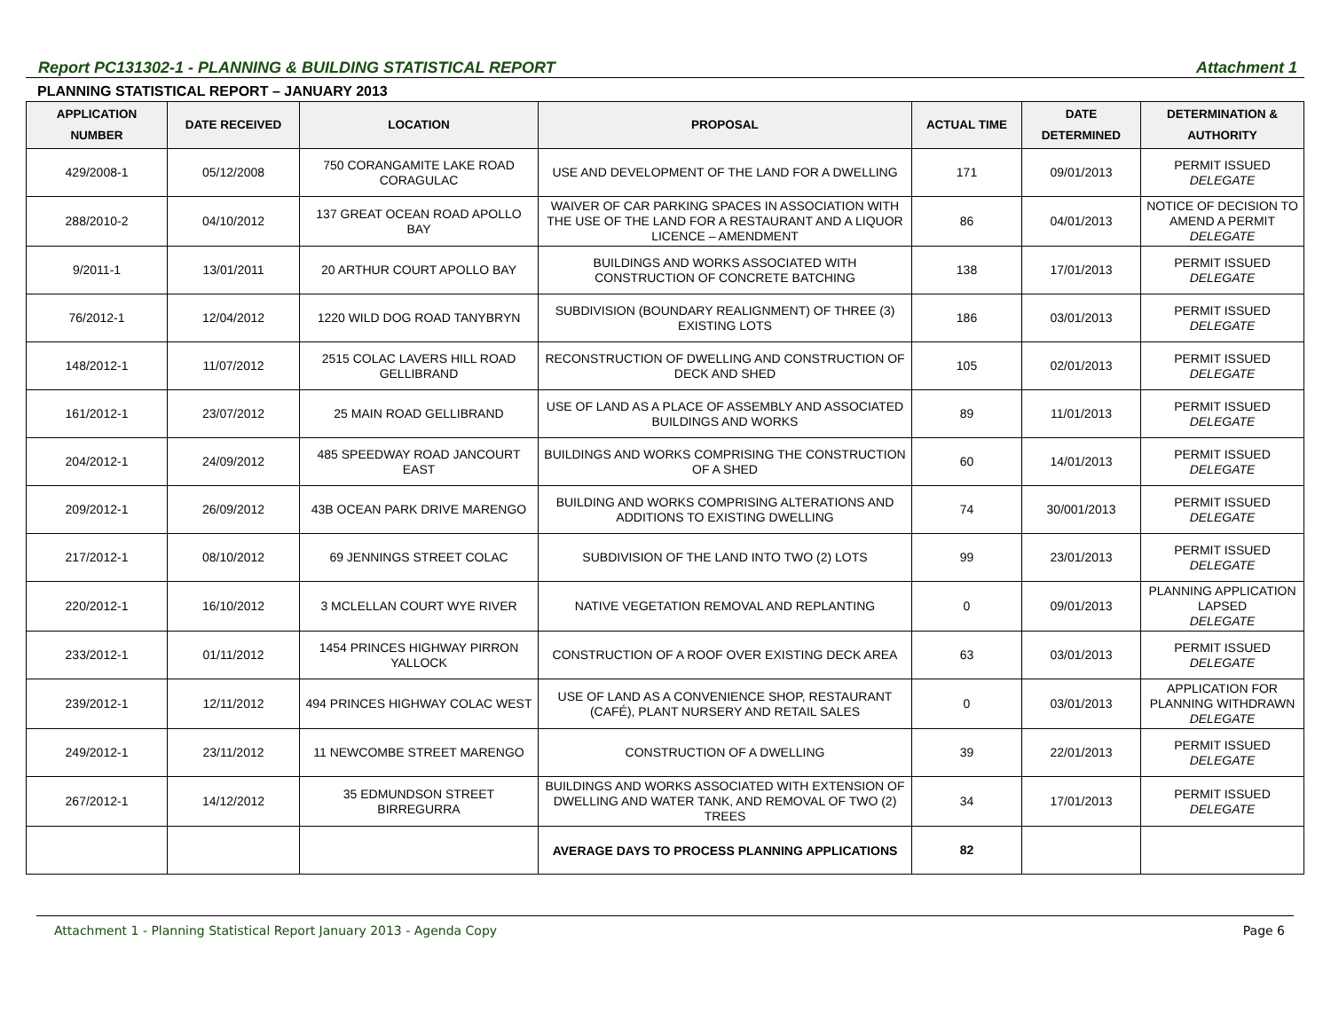Report PC131302-1 - PLANNING & BUILDING STATISTICAL REPORT Attachment 1
PLANNING STATISTICAL REPORT – JANUARY 2013
| APPLICATION NUMBER | DATE RECEIVED | LOCATION | PROPOSAL | ACTUAL TIME | DATE DETERMINED | DETERMINATION & AUTHORITY |
| --- | --- | --- | --- | --- | --- | --- |
| 429/2008-1 | 05/12/2008 | 750 CORANGAMITE LAKE ROAD CORAGULAC | USE AND DEVELOPMENT OF THE LAND FOR A DWELLING | 171 | 09/01/2013 | PERMIT ISSUED DELEGATE |
| 288/2010-2 | 04/10/2012 | 137 GREAT OCEAN ROAD APOLLO BAY | WAIVER OF CAR PARKING SPACES IN ASSOCIATION WITH THE USE OF THE LAND FOR A RESTAURANT AND A LIQUOR LICENCE – AMENDMENT | 86 | 04/01/2013 | NOTICE OF DECISION TO AMEND A PERMIT DELEGATE |
| 9/2011-1 | 13/01/2011 | 20 ARTHUR COURT APOLLO BAY | BUILDINGS AND WORKS ASSOCIATED WITH CONSTRUCTION OF CONCRETE BATCHING | 138 | 17/01/2013 | PERMIT ISSUED DELEGATE |
| 76/2012-1 | 12/04/2012 | 1220 WILD DOG ROAD TANYBRYN | SUBDIVISION (BOUNDARY REALIGNMENT) OF THREE (3) EXISTING LOTS | 186 | 03/01/2013 | PERMIT ISSUED DELEGATE |
| 148/2012-1 | 11/07/2012 | 2515 COLAC LAVERS HILL ROAD GELLIBRAND | RECONSTRUCTION OF DWELLING AND CONSTRUCTION OF DECK AND SHED | 105 | 02/01/2013 | PERMIT ISSUED DELEGATE |
| 161/2012-1 | 23/07/2012 | 25 MAIN ROAD GELLIBRAND | USE OF LAND AS A PLACE OF ASSEMBLY AND ASSOCIATED BUILDINGS AND WORKS | 89 | 11/01/2013 | PERMIT ISSUED DELEGATE |
| 204/2012-1 | 24/09/2012 | 485 SPEEDWAY ROAD JANCOURT EAST | BUILDINGS AND WORKS COMPRISING THE CONSTRUCTION OF A SHED | 60 | 14/01/2013 | PERMIT ISSUED DELEGATE |
| 209/2012-1 | 26/09/2012 | 43B OCEAN PARK DRIVE MARENGO | BUILDING AND WORKS COMPRISING ALTERATIONS AND ADDITIONS TO EXISTING DWELLING | 74 | 30/001/2013 | PERMIT ISSUED DELEGATE |
| 217/2012-1 | 08/10/2012 | 69 JENNINGS STREET COLAC | SUBDIVISION OF THE LAND INTO TWO (2) LOTS | 99 | 23/01/2013 | PERMIT ISSUED DELEGATE |
| 220/2012-1 | 16/10/2012 | 3 MCLELLAN COURT WYE RIVER | NATIVE VEGETATION REMOVAL AND REPLANTING | 0 | 09/01/2013 | PLANNING APPLICATION LAPSED DELEGATE |
| 233/2012-1 | 01/11/2012 | 1454 PRINCES HIGHWAY PIRRON YALLOCK | CONSTRUCTION OF A ROOF OVER EXISTING DECK AREA | 63 | 03/01/2013 | PERMIT ISSUED DELEGATE |
| 239/2012-1 | 12/11/2012 | 494 PRINCES HIGHWAY COLAC WEST | USE OF LAND AS A CONVENIENCE SHOP, RESTAURANT (CAFÉ), PLANT NURSERY AND RETAIL SALES | 0 | 03/01/2013 | APPLICATION FOR PLANNING WITHDRAWN DELEGATE |
| 249/2012-1 | 23/11/2012 | 11 NEWCOMBE STREET MARENGO | CONSTRUCTION OF A DWELLING | 39 | 22/01/2013 | PERMIT ISSUED DELEGATE |
| 267/2012-1 | 14/12/2012 | 35 EDMUNDSON STREET BIRREGURRA | BUILDINGS AND WORKS ASSOCIATED WITH EXTENSION OF DWELLING AND WATER TANK, AND REMOVAL OF TWO (2) TREES | 34 | 17/01/2013 | PERMIT ISSUED DELEGATE |
| | | | AVERAGE DAYS TO PROCESS PLANNING APPLICATIONS | 82 | | |
Attachment 1 - Planning Statistical Report January 2013 - Agenda Copy Page 6